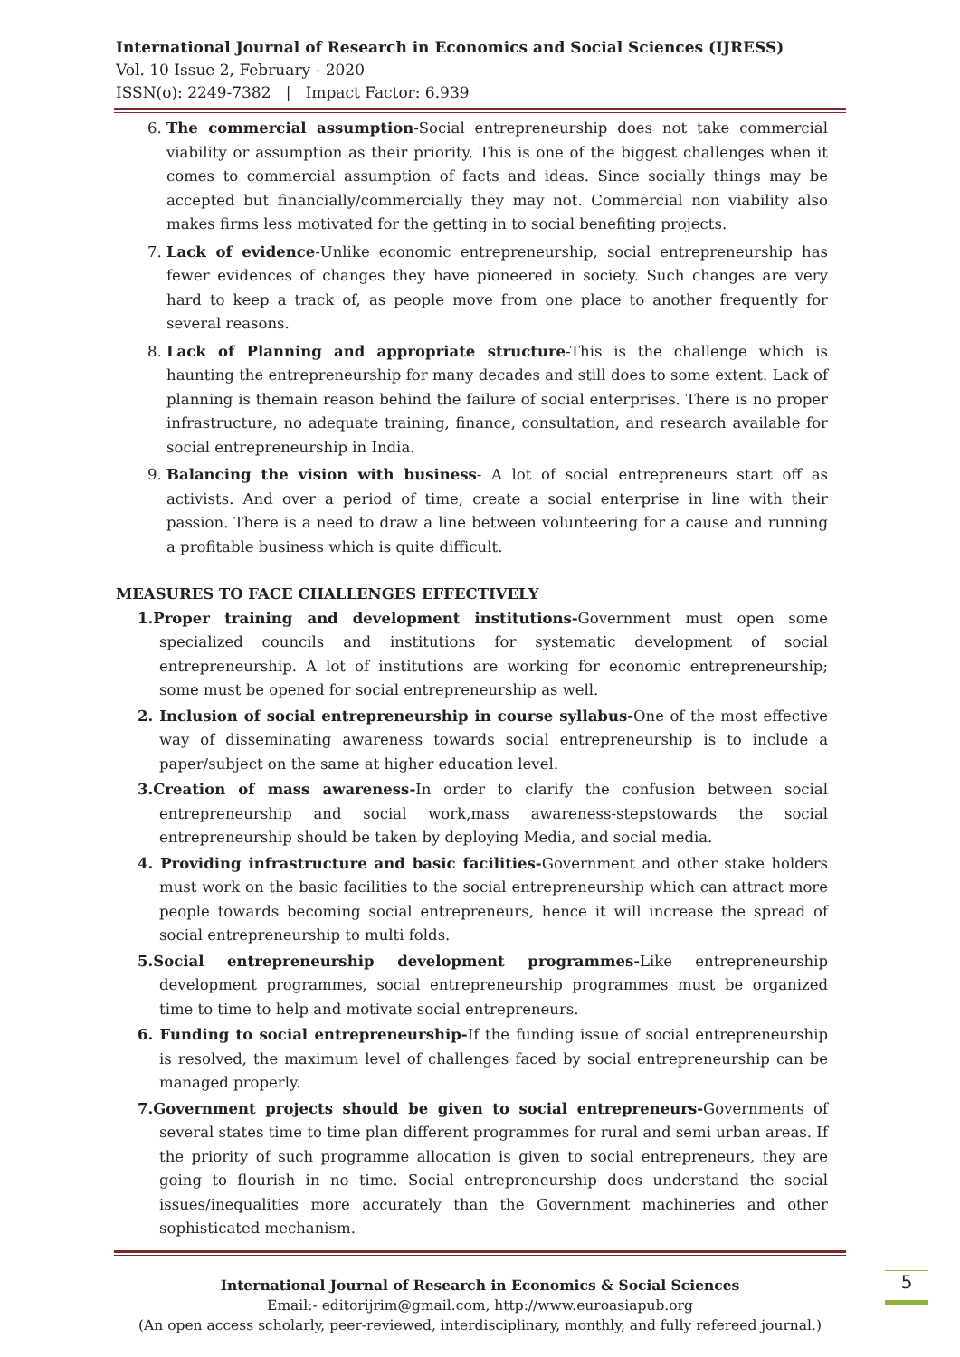International Journal of Research in Economics and Social Sciences (IJRESS)
Vol. 10 Issue 2, February - 2020
ISSN(o): 2249-7382 | Impact Factor: 6.939
6. The commercial assumption-Social entrepreneurship does not take commercial viability or assumption as their priority. This is one of the biggest challenges when it comes to commercial assumption of facts and ideas. Since socially things may be accepted but financially/commercially they may not. Commercial non viability also makes firms less motivated for the getting in to social benefiting projects.
7. Lack of evidence-Unlike economic entrepreneurship, social entrepreneurship has fewer evidences of changes they have pioneered in society. Such changes are very hard to keep a track of, as people move from one place to another frequently for several reasons.
8. Lack of Planning and appropriate structure-This is the challenge which is haunting the entrepreneurship for many decades and still does to some extent. Lack of planning is themain reason behind the failure of social enterprises. There is no proper infrastructure, no adequate training, finance, consultation, and research available for social entrepreneurship in India.
9. Balancing the vision with business- A lot of social entrepreneurs start off as activists. And over a period of time, create a social enterprise in line with their passion. There is a need to draw a line between volunteering for a cause and running a profitable business which is quite difficult.
MEASURES TO FACE CHALLENGES EFFECTIVELY
1.Proper training and development institutions-Government must open some specialized councils and institutions for systematic development of social entrepreneurship. A lot of institutions are working for economic entrepreneurship; some must be opened for social entrepreneurship as well.
2. Inclusion of social entrepreneurship in course syllabus-One of the most effective way of disseminating awareness towards social entrepreneurship is to include a paper/subject on the same at higher education level.
3.Creation of mass awareness-In order to clarify the confusion between social entrepreneurship and social work,mass awareness-stepstowards the social entrepreneurship should be taken by deploying Media, and social media.
4. Providing infrastructure and basic facilities-Government and other stake holders must work on the basic facilities to the social entrepreneurship which can attract more people towards becoming social entrepreneurs, hence it will increase the spread of social entrepreneurship to multi folds.
5.Social entrepreneurship development programmes-Like entrepreneurship development programmes, social entrepreneurship programmes must be organized time to time to help and motivate social entrepreneurs.
6. Funding to social entrepreneurship-If the funding issue of social entrepreneurship is resolved, the maximum level of challenges faced by social entrepreneurship can be managed properly.
7.Government projects should be given to social entrepreneurs-Governments of several states time to time plan different programmes for rural and semi urban areas. If the priority of such programme allocation is given to social entrepreneurs, they are going to flourish in no time. Social entrepreneurship does understand the social issues/inequalities more accurately than the Government machineries and other sophisticated mechanism.
International Journal of Research in Economics & Social Sciences
Email:- editorijrim@gmail.com, http://www.euroasiapub.org
(An open access scholarly, peer-reviewed, interdisciplinary, monthly, and fully refereed journal.)
5